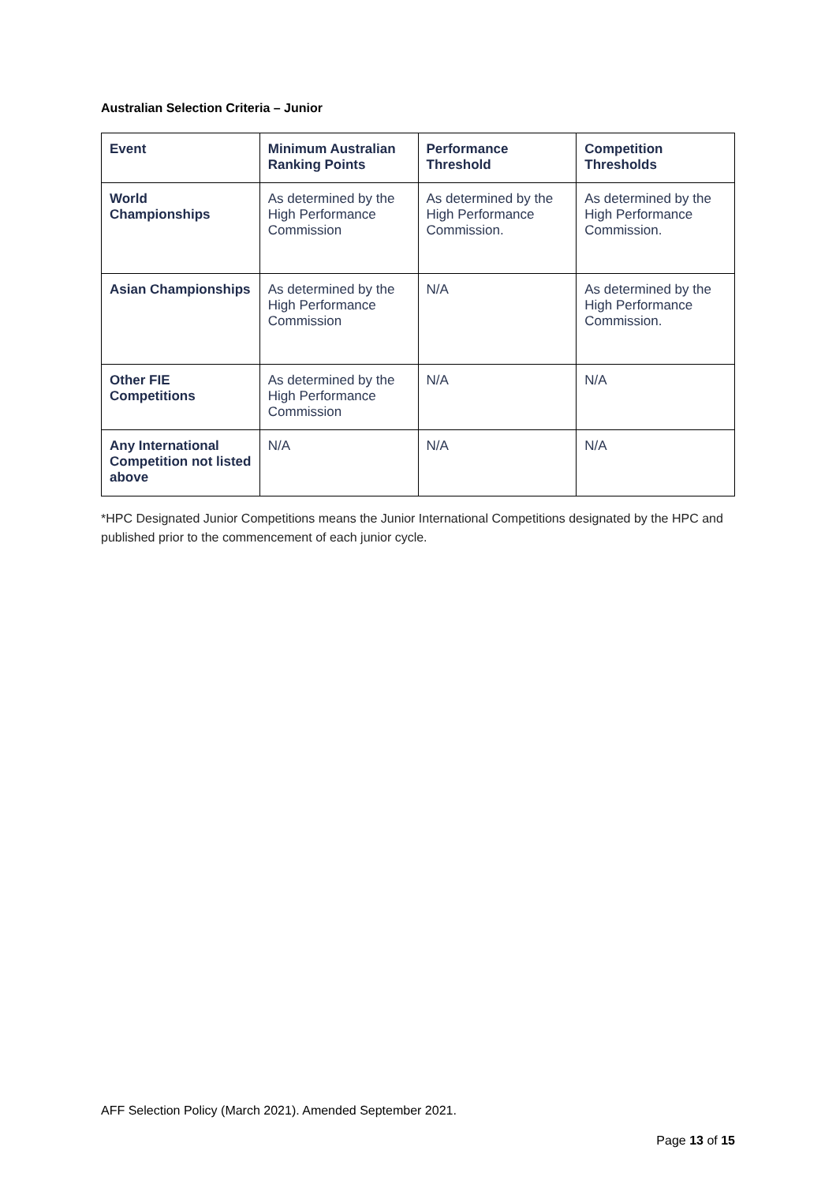Australian Selection Criteria – Junior
| Event | Minimum Australian Ranking Points | Performance Threshold | Competition Thresholds |
| --- | --- | --- | --- |
| World Championships | As determined by the High Performance Commission | As determined by the High Performance Commission. | As determined by the High Performance Commission. |
| Asian Championships | As determined by the High Performance Commission | N/A | As determined by the High Performance Commission. |
| Other FIE Competitions | As determined by the High Performance Commission | N/A | N/A |
| Any International Competition not listed above | N/A | N/A | N/A |
*HPC Designated Junior Competitions means the Junior International Competitions designated by the HPC and published prior to the commencement of each junior cycle.
AFF Selection Policy (March 2021). Amended September 2021.
Page 13 of 15